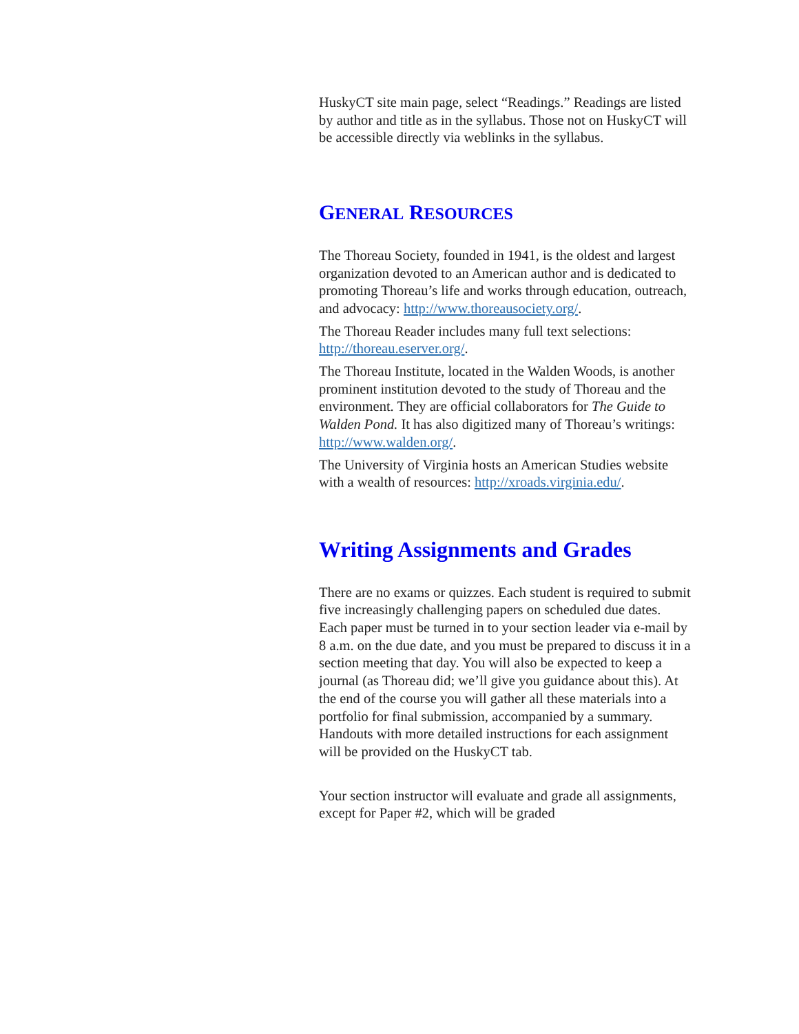HuskyCT site main page, select “Readings.” Readings are listed by author and title as in the syllabus. Those not on HuskyCT will be accessible directly via weblinks in the syllabus.
GENERAL RESOURCES
The Thoreau Society, founded in 1941, is the oldest and largest organization devoted to an American author and is dedicated to promoting Thoreau’s life and works through education, outreach, and advocacy: http://www.thoreausociety.org/.
The Thoreau Reader includes many full text selections: http://thoreau.eserver.org/.
The Thoreau Institute, located in the Walden Woods, is another prominent institution devoted to the study of Thoreau and the environment. They are official collaborators for The Guide to Walden Pond. It has also digitized many of Thoreau’s writings: http://www.walden.org/.
The University of Virginia hosts an American Studies website with a wealth of resources: http://xroads.virginia.edu/.
Writing Assignments and Grades
There are no exams or quizzes. Each student is required to submit five increasingly challenging papers on scheduled due dates. Each paper must be turned in to your section leader via e-mail by 8 a.m. on the due date, and you must be prepared to discuss it in a section meeting that day. You will also be expected to keep a journal (as Thoreau did; we’ll give you guidance about this). At the end of the course you will gather all these materials into a portfolio for final submission, accompanied by a summary. Handouts with more detailed instructions for each assignment will be provided on the HuskyCT tab.
Your section instructor will evaluate and grade all assignments, except for Paper #2, which will be graded